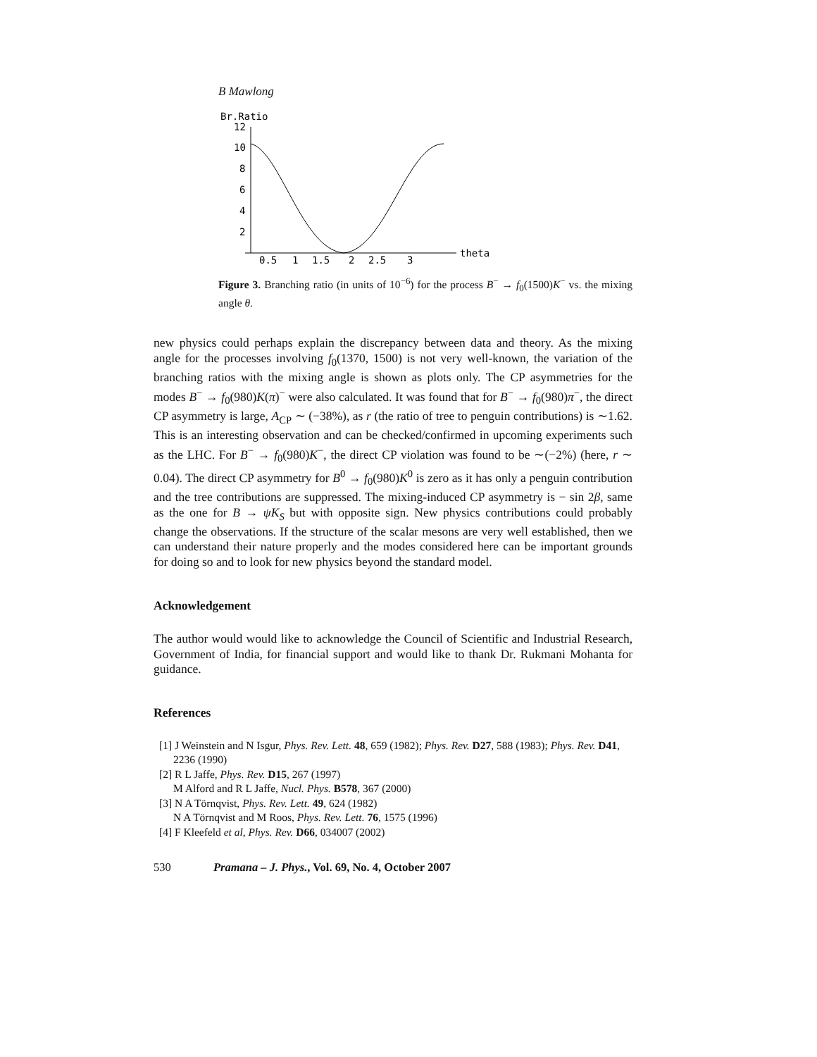B Mawlong
Br.Ratio
12
10
8
6
4
2
0.5
1
1.5
2
2.5
3
theta
Figure 3. Branching ratio (in units of 10<sup>−6</sup>) for the process B<sup>−</sup> → f<sub>0</sub>(1500)K<sup>−</sup> vs. the mixing angle θ.
new physics could perhaps explain the discrepancy between data and theory. As the mixing angle for the processes involving f<sub>0</sub>(1370, 1500) is not very well-known, the variation of the branching ratios with the mixing angle is shown as plots only. The CP asymmetries for the modes B<sup>−</sup> → f<sub>0</sub>(980)K(π)<sup>−</sup> were also calculated. It was found that for B<sup>−</sup> → f<sub>0</sub>(980)π<sup>−</sup>, the direct CP asymmetry is large, A<sub>CP</sub> ∼ (−38%), as r (the ratio of tree to penguin contributions) is ∼1.62. This is an interesting observation and can be checked/confirmed in upcoming experiments such as the LHC. For B<sup>−</sup> → f<sub>0</sub>(980)K<sup>−</sup>, the direct CP violation was found to be ∼(−2%) (here, r ∼ 0.04). The direct CP asymmetry for B<sup>0</sup> → f<sub>0</sub>(980)K<sup>0</sup> is zero as it has only a penguin contribution and the tree contributions are suppressed. The mixing-induced CP asymmetry is − sin 2β, same as the one for B → ψK<sub>S</sub> but with opposite sign. New physics contributions could probably change the observations. If the structure of the scalar mesons are very well established, then we can understand their nature properly and the modes considered here can be important grounds for doing so and to look for new physics beyond the standard model.
Acknowledgement
The author would would like to acknowledge the Council of Scientific and Industrial Research, Government of India, for financial support and would like to thank Dr. Rukmani Mohanta for guidance.
References
[1] J Weinstein and N Isgur, Phys. Rev. Lett. 48, 659 (1982); Phys. Rev. D27, 588 (1983); Phys. Rev. D41, 2236 (1990)
[2] R L Jaffe, Phys. Rev. D15, 267 (1997)
M Alford and R L Jaffe, Nucl. Phys. B578, 367 (2000)
[3] N A Törnqvist, Phys. Rev. Lett. 49, 624 (1982)
N A Törnqvist and M Roos, Phys. Rev. Lett. 76, 1575 (1996)
[4] F Kleefeld et al, Phys. Rev. D66, 034007 (2002)
530 Pramana – J. Phys., Vol. 69, No. 4, October 2007